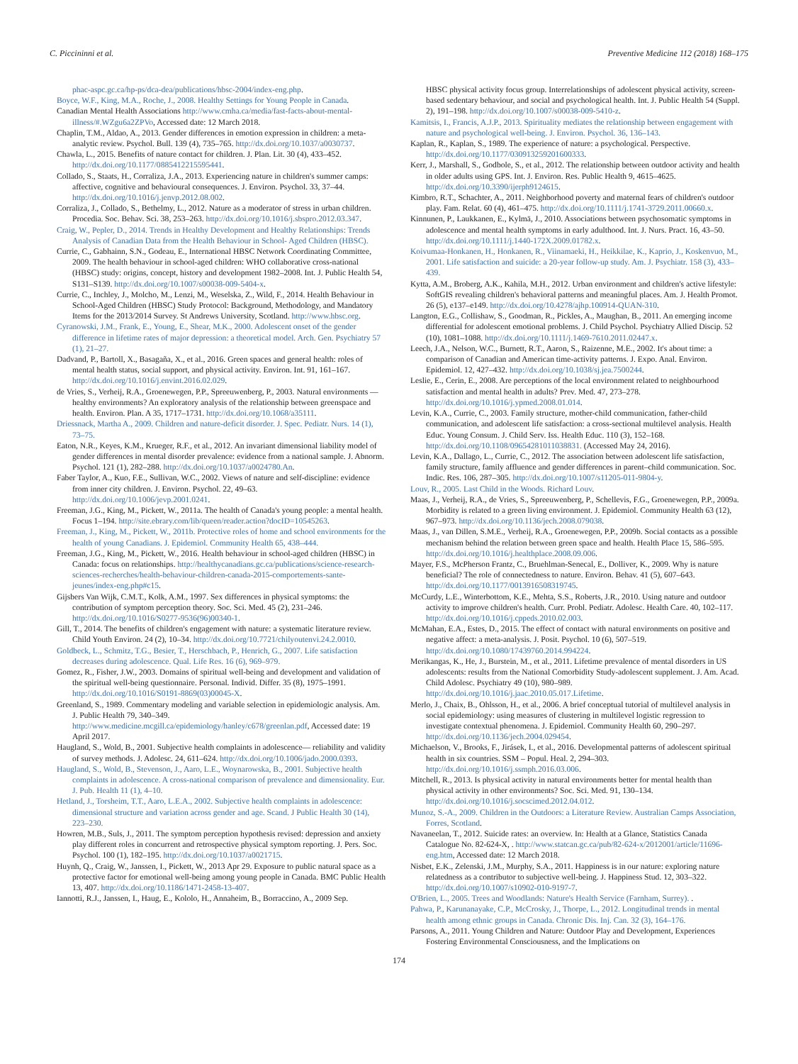C. Piccininni et al. Preventive Medicine 112 (2018) 168–175
phac-aspc.gc.ca/hp-ps/dca-dea/publications/hbsc-2004/index-eng.php.
Boyce, W.F., King, M.A., Roche, J., 2008. Healthy Settings for Young People in Canada.
Canadian Mental Health Associations http://www.cmha.ca/media/fast-facts-about-mental-illness/#.WZgu6a2ZPVo, Accessed date: 12 March 2018.
Chaplin, T.M., Aldao, A., 2013. Gender differences in emotion expression in children: a meta-analytic review. Psychol. Bull. 139 (4), 735–765. http://dx.doi.org/10.1037/a0030737.
Chawla, L., 2015. Benefits of nature contact for children. J. Plan. Lit. 30 (4), 433–452. http://dx.doi.org/10.1177/0885412215595441.
Collado, S., Staats, H., Corraliza, J.A., 2013. Experiencing nature in children's summer camps: affective, cognitive and behavioural consequences. J. Environ. Psychol. 33, 37–44. http://dx.doi.org/10.1016/j.jenvp.2012.08.002.
Corraliza, J., Collado, S., Bethelmy, L., 2012. Nature as a moderator of stress in urban children. Procedia. Soc. Behav. Sci. 38, 253–263. http://dx.doi.org/10.1016/j.sbspro.2012.03.347.
Craig, W., Pepler, D., 2014. Trends in Healthy Development and Healthy Relationships: Trends Analysis of Canadian Data from the Health Behaviour in School- Aged Children (HBSC).
Currie, C., Gabhainn, S.N., Godeau, E., International HBSC Network Coordinating Committee, 2009. The health behaviour in school-aged children: WHO collaborative cross-national (HBSC) study: origins, concept, history and development 1982–2008. Int. J. Public Health 54, S131–S139. http://dx.doi.org/10.1007/s00038-009-5404-x.
Currie, C., Inchley, J., Molcho, M., Lenzi, M., Weselska, Z., Wild, F., 2014. Health Behaviour in School-Aged Children (HBSC) Study Protocol: Background, Methodology, and Mandatory Items for the 2013/2014 Survey. St Andrews University, Scotland. http://www.hbsc.org.
Cyranowski, J.M., Frank, E., Young, E., Shear, M.K., 2000. Adolescent onset of the gender difference in lifetime rates of major depression: a theoretical model. Arch. Gen. Psychiatry 57 (1), 21–27.
Dadvand, P., Bartoll, X., Basagaña, X., et al., 2016. Green spaces and general health: roles of mental health status, social support, and physical activity. Environ. Int. 91, 161–167. http://dx.doi.org/10.1016/j.envint.2016.02.029.
de Vries, S., Verheij, R.A., Groenewegen, P.P., Spreeuwenberg, P., 2003. Natural environments — healthy environments? An exploratory analysis of the relationship between greenspace and health. Environ. Plan. A 35, 1717–1731. http://dx.doi.org/10.1068/a35111.
Driessnack, Martha A., 2009. Children and nature-deficit disorder. J. Spec. Pediatr. Nurs. 14 (1), 73–75.
Eaton, N.R., Keyes, K.M., Krueger, R.F., et al., 2012. An invariant dimensional liability model of gender differences in mental disorder prevalence: evidence from a national sample. J. Abnorm. Psychol. 121 (1), 282–288. http://dx.doi.org/10.1037/a0024780.An.
Faber Taylor, A., Kuo, F.E., Sullivan, W.C., 2002. Views of nature and self-discipline: evidence from inner city children. J. Environ. Psychol. 22, 49–63. http://dx.doi.org/10.1006/jevp.2001.0241.
Freeman, J.G., King, M., Pickett, W., 2011a. The health of Canada's young people: a mental health. Focus 1–194. http://site.ebrary.com/lib/queen/reader.action?docID=10545263.
Freeman, J., King, M., Pickett, W., 2011b. Protective roles of home and school environments for the health of young Canadians. J. Epidemiol. Community Health 65, 438–444.
Freeman, J.G., King, M., Pickett, W., 2016. Health behaviour in school-aged children (HBSC) in Canada: focus on relationships. http://healthycanadians.gc.ca/publications/science-research-sciences-recherches/health-behaviour-children-canada-2015-comportements-sante-jeunes/index-eng.php#c15.
Gijsbers Van Wijk, C.M.T., Kolk, A.M., 1997. Sex differences in physical symptoms: the contribution of symptom perception theory. Soc. Sci. Med. 45 (2), 231–246. http://dx.doi.org/10.1016/S0277-9536(96)00340-1.
Gill, T., 2014. The benefits of children's engagement with nature: a systematic literature review. Child Youth Environ. 24 (2), 10–34. http://dx.doi.org/10.7721/chilyoutenvi.24.2.0010.
Goldbeck, L., Schmitz, T.G., Besier, T., Herschbach, P., Henrich, G., 2007. Life satisfaction decreases during adolescence. Qual. Life Res. 16 (6), 969–979.
Gomez, R., Fisher, J.W., 2003. Domains of spiritual well-being and development and validation of the spiritual well-being questionnaire. Personal. Individ. Differ. 35 (8), 1975–1991. http://dx.doi.org/10.1016/S0191-8869(03)00045-X.
Greenland, S., 1989. Commentary modeling and variable selection in epidemiologic analysis. Am. J. Public Health 79, 340–349. http://www.medicine.mcgill.ca/epidemiology/hanley/c678/greenlan.pdf, Accessed date: 19 April 2017.
Haugland, S., Wold, B., 2001. Subjective health complaints in adolescence— reliability and validity of survey methods. J. Adolesc. 24, 611–624. http://dx.doi.org/10.1006/jado.2000.0393.
Haugland, S., Wold, B., Stevenson, J., Aaro, L.E., Woynarowska, B., 2001. Subjective health complaints in adolescence. A cross-national comparison of prevalence and dimensionality. Eur. J. Pub. Health 11 (1), 4–10.
Hetland, J., Torsheim, T.T., Aaro, L.E.A., 2002. Subjective health complaints in adolescence: dimensional structure and variation across gender and age. Scand. J Public Health 30 (14), 223–230.
Howren, M.B., Suls, J., 2011. The symptom perception hypothesis revised: depression and anxiety play different roles in concurrent and retrospective physical symptom reporting. J. Pers. Soc. Psychol. 100 (1), 182–195. http://dx.doi.org/10.1037/a0021715.
Huynh, Q., Craig, W., Janssen, I., Pickett, W., 2013 Apr 29. Exposure to public natural space as a protective factor for emotional well-being among young people in Canada. BMC Public Health 13, 407. http://dx.doi.org/10.1186/1471-2458-13-407.
Iannotti, R.J., Janssen, I., Haug, E., Kololo, H., Annaheim, B., Borraccino, A., 2009 Sep.
HBSC physical activity focus group. Interrelationships of adolescent physical activity, screen-based sedentary behaviour, and social and psychological health. Int. J. Public Health 54 (Suppl. 2), 191–198. http://dx.doi.org/10.1007/s00038-009-5410-z.
Kamitsis, I., Francis, A.J.P., 2013. Spirituality mediates the relationship between engagement with nature and psychological well-being. J. Environ. Psychol. 36, 136–143.
Kaplan, R., Kaplan, S., 1989. The experience of nature: a psychological. Perspective. http://dx.doi.org/10.1177/030913259201600333.
Kerr, J., Marshall, S., Godbole, S., et al., 2012. The relationship between outdoor activity and health in older adults using GPS. Int. J. Environ. Res. Public Health 9, 4615–4625. http://dx.doi.org/10.3390/ijerph9124615.
Kimbro, R.T., Schachter, A., 2011. Neighborhood poverty and maternal fears of children's outdoor play. Fam. Relat. 60 (4), 461–475. http://dx.doi.org/10.1111/j.1741-3729.2011.00660.x.
Kinnunen, P., Laukkanen, E., Kylmä, J., 2010. Associations between psychosomatic symptoms in adolescence and mental health symptoms in early adulthood. Int. J. Nurs. Pract. 16, 43–50. http://dx.doi.org/10.1111/j.1440-172X.2009.01782.x.
Koivumaa-Honkanen, H., Honkanen, R., Viinamaeki, H., Heikkilae, K., Kaprio, J., Koskenvuo, M., 2001. Life satisfaction and suicide: a 20-year follow-up study. Am. J. Psychiatr. 158 (3), 433–439.
Kytta, A.M., Broberg, A.K., Kahila, M.H., 2012. Urban environment and children's active lifestyle: SoftGIS revealing children's behavioral patterns and meaningful places. Am. J. Health Promot. 26 (5), e137–e149. http://dx.doi.org/10.4278/ajhp.100914-QUAN-310.
Langton, E.G., Collishaw, S., Goodman, R., Pickles, A., Maughan, B., 2011. An emerging income differential for adolescent emotional problems. J. Child Psychol. Psychiatry Allied Discip. 52 (10), 1081–1088. http://dx.doi.org/10.1111/j.1469-7610.2011.02447.x.
Leech, J.A., Nelson, W.C., Burnett, R.T., Aaron, S., Raizenne, M.E., 2002. It's about time: a comparison of Canadian and American time-activity patterns. J. Expo. Anal. Environ. Epidemiol. 12, 427–432. http://dx.doi.org/10.1038/sj.jea.7500244.
Leslie, E., Cerin, E., 2008. Are perceptions of the local environment related to neighbourhood satisfaction and mental health in adults? Prev. Med. 47, 273–278. http://dx.doi.org/10.1016/j.ypmed.2008.01.014.
Levin, K.A., Currie, C., 2003. Family structure, mother-child communication, father-child communication, and adolescent life satisfaction: a cross-sectional multilevel analysis. Health Educ. Young Consum. J. Child Serv. Iss. Health Educ. 110 (3), 152–168. http://dx.doi.org/10.1108/09654281011038831. (Accessed May 24, 2016).
Levin, K.A., Dallago, L., Currie, C., 2012. The association between adolescent life satisfaction, family structure, family affluence and gender differences in parent–child communication. Soc. Indic. Res. 106, 287–305. http://dx.doi.org/10.1007/s11205-011-9804-y.
Louv, R., 2005. Last Child in the Woods. Richard Louv.
Maas, J., Verheij, R.A., de Vries, S., Spreeuwenberg, P., Schellevis, F.G., Groenewegen, P.P., 2009a. Morbidity is related to a green living environment. J. Epidemiol. Community Health 63 (12), 967–973. http://dx.doi.org/10.1136/jech.2008.079038.
Maas, J., van Dillen, S.M.E., Verheij, R.A., Groenewegen, P.P., 2009b. Social contacts as a possible mechanism behind the relation between green space and health. Health Place 15, 586–595. http://dx.doi.org/10.1016/j.healthplace.2008.09.006.
Mayer, F.S., McPherson Frantz, C., Bruehlman-Senecal, E., Dolliver, K., 2009. Why is nature beneficial? The role of connectedness to nature. Environ. Behav. 41 (5), 607–643. http://dx.doi.org/10.1177/0013916508319745.
McCurdy, L.E., Winterbottom, K.E., Mehta, S.S., Roberts, J.R., 2010. Using nature and outdoor activity to improve children's health. Curr. Probl. Pediatr. Adolesc. Health Care. 40, 102–117. http://dx.doi.org/10.1016/j.cppeds.2010.02.003.
McMahan, E.A., Estes, D., 2015. The effect of contact with natural environments on positive and negative affect: a meta-analysis. J. Posit. Psychol. 10 (6), 507–519. http://dx.doi.org/10.1080/17439760.2014.994224.
Merikangas, K., He, J., Burstein, M., et al., 2011. Lifetime prevalence of mental disorders in US adolescents: results from the National Comorbidity Study-adolescent supplement. J. Am. Acad. Child Adolesc. Psychiatry 49 (10), 980–989. http://dx.doi.org/10.1016/j.jaac.2010.05.017.Lifetime.
Merlo, J., Chaix, B., Ohlsson, H., et al., 2006. A brief conceptual tutorial of multilevel analysis in social epidemiology: using measures of clustering in multilevel logistic regression to investigate contextual phenomena. J. Epidemiol. Community Health 60, 290–297. http://dx.doi.org/10.1136/jech.2004.029454.
Michaelson, V., Brooks, F., Jirásek, I., et al., 2016. Developmental patterns of adolescent spiritual health in six countries. SSM – Popul. Heal. 2, 294–303. http://dx.doi.org/10.1016/j.ssmph.2016.03.006.
Mitchell, R., 2013. Is physical activity in natural environments better for mental health than physical activity in other environments? Soc. Sci. Med. 91, 130–134. http://dx.doi.org/10.1016/j.socscimed.2012.04.012.
Munoz, S.-A., 2009. Children in the Outdoors: a Literature Review. Australian Camps Association, Forres, Scotland.
Navaneelan, T., 2012. Suicide rates: an overview. In: Health at a Glance, Statistics Canada Catalogue No. 82-624-X, . http://www.statcan.gc.ca/pub/82-624-x/2012001/article/11696-eng.htm, Accessed date: 12 March 2018.
Nisbet, E.K., Zelenski, J.M., Murphy, S.A., 2011. Happiness is in our nature: exploring nature relatedness as a contributor to subjective well-being. J. Happiness Stud. 12, 303–322. http://dx.doi.org/10.1007/s10902-010-9197-7.
O'Brien, L., 2005. Trees and Woodlands: Nature's Health Service (Farnham, Surrey). .
Pahwa, P., Karunanayake, C.P., McCrosky, J., Thorpe, L., 2012. Longitudinal trends in mental health among ethnic groups in Canada. Chronic Dis. Inj. Can. 32 (3), 164–176.
Parsons, A., 2011. Young Children and Nature: Outdoor Play and Development, Experiences Fostering Environmental Consciousness, and the Implications on
174